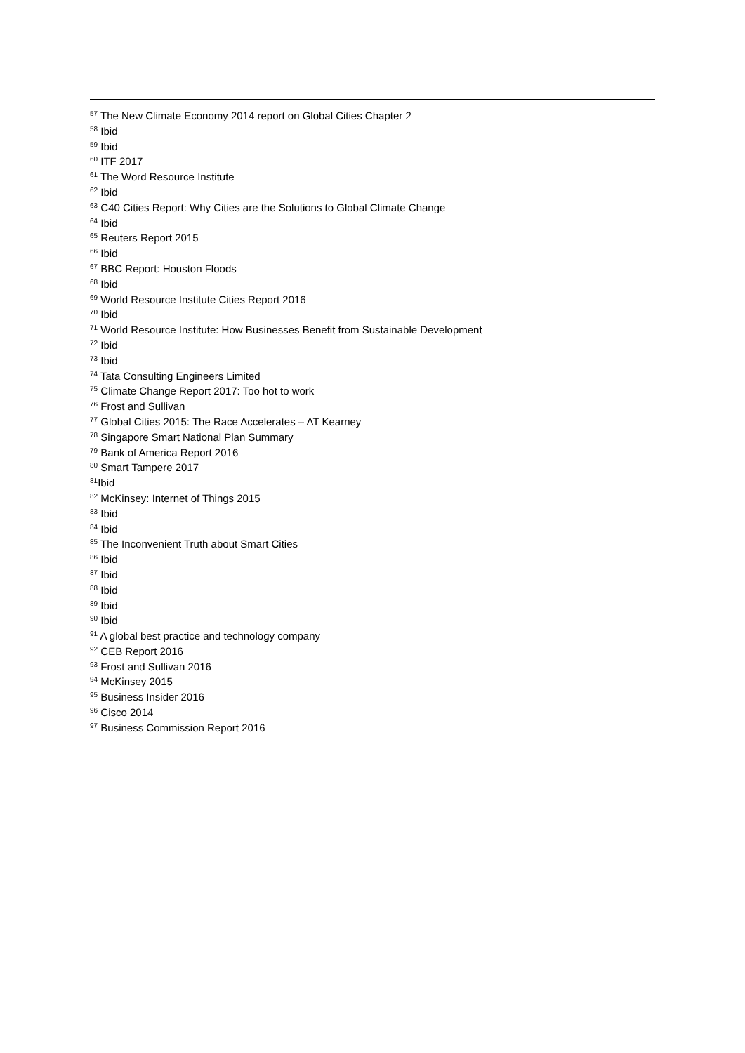<sup>57</sup> The New Climate Economy 2014 report on Global Cities Chapter 2
<sup>58</sup> Ibid
<sup>59</sup> Ibid
<sup>60</sup> ITF 2017
<sup>61</sup> The Word Resource Institute
<sup>62</sup> Ibid
<sup>63</sup> C40 Cities Report: Why Cities are the Solutions to Global Climate Change
<sup>64</sup> Ibid
<sup>65</sup> Reuters Report 2015
<sup>66</sup> Ibid
<sup>67</sup> BBC Report: Houston Floods
<sup>68</sup> Ibid
<sup>69</sup> World Resource Institute Cities Report 2016
<sup>70</sup> Ibid
<sup>71</sup> World Resource Institute: How Businesses Benefit from Sustainable Development
<sup>72</sup> Ibid
<sup>73</sup> Ibid
<sup>74</sup> Tata Consulting Engineers Limited
<sup>75</sup> Climate Change Report 2017: Too hot to work
<sup>76</sup> Frost and Sullivan
<sup>77</sup> Global Cities 2015: The Race Accelerates – AT Kearney
<sup>78</sup> Singapore Smart National Plan Summary
<sup>79</sup> Bank of America Report 2016
<sup>80</sup> Smart Tampere 2017
<sup>81</sup> Ibid
<sup>82</sup> McKinsey: Internet of Things 2015
<sup>83</sup> Ibid
<sup>84</sup> Ibid
<sup>85</sup> The Inconvenient Truth about Smart Cities
<sup>86</sup> Ibid
<sup>87</sup> Ibid
<sup>88</sup> Ibid
<sup>89</sup> Ibid
<sup>90</sup> Ibid
<sup>91</sup> A global best practice and technology company
<sup>92</sup> CEB Report 2016
<sup>93</sup> Frost and Sullivan 2016
<sup>94</sup> McKinsey 2015
<sup>95</sup> Business Insider 2016
<sup>96</sup> Cisco 2014
<sup>97</sup> Business Commission Report 2016